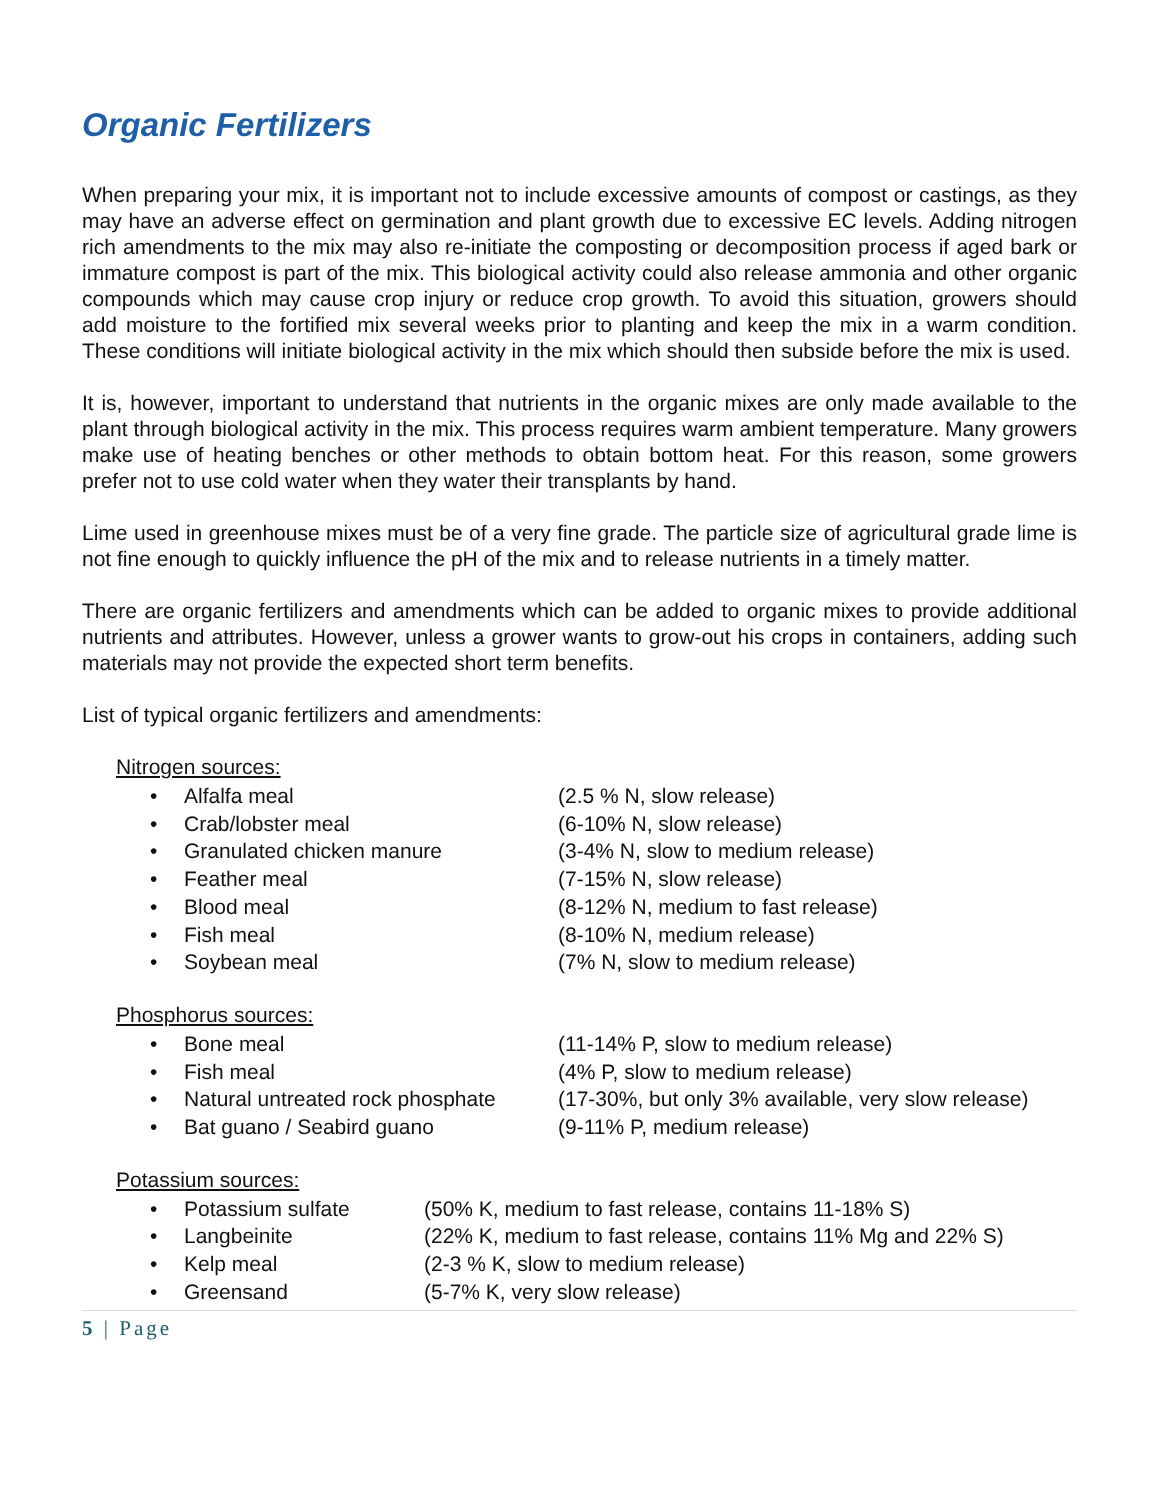Organic Fertilizers
When preparing your mix, it is important not to include excessive amounts of compost or castings, as they may have an adverse effect on germination and plant growth due to excessive EC levels. Adding nitrogen rich amendments to the mix may also re-initiate the composting or decomposition process if aged bark or immature compost is part of the mix. This biological activity could also release ammonia and other organic compounds which may cause crop injury or reduce crop growth. To avoid this situation, growers should add moisture to the fortified mix several weeks prior to planting and keep the mix in a warm condition. These conditions will initiate biological activity in the mix which should then subside before the mix is used.
It is, however, important to understand that nutrients in the organic mixes are only made available to the plant through biological activity in the mix. This process requires warm ambient temperature. Many growers make use of heating benches or other methods to obtain bottom heat. For this reason, some growers prefer not to use cold water when they water their transplants by hand.
Lime used in greenhouse mixes must be of a very fine grade. The particle size of agricultural grade lime is not fine enough to quickly influence the pH of the mix and to release nutrients in a timely matter.
There are organic fertilizers and amendments which can be added to organic mixes to provide additional nutrients and attributes. However, unless a grower wants to grow-out his crops in containers, adding such materials may not provide the expected short term benefits.
List of typical organic fertilizers and amendments:
Nitrogen sources:
• Alfalfa meal (2.5 % N, slow release)
• Crab/lobster meal (6-10% N, slow release)
• Granulated chicken manure (3-4% N, slow to medium release)
• Feather meal (7-15% N, slow release)
• Blood meal (8-12% N, medium to fast release)
• Fish meal (8-10% N, medium release)
• Soybean meal (7% N, slow to medium release)
Phosphorus sources:
• Bone meal (11-14% P, slow to medium release)
• Fish meal (4% P, slow to medium release)
• Natural untreated rock phosphate (17-30%, but only 3% available, very slow release)
• Bat guano / Seabird guano (9-11% P, medium release)
Potassium sources:
• Potassium sulfate (50% K, medium to fast release, contains 11-18% S)
• Langbeinite (22% K, medium to fast release, contains 11% Mg and 22% S)
• Kelp meal (2-3 % K, slow to medium release)
• Greensand (5-7% K, very slow release)
5 | Page